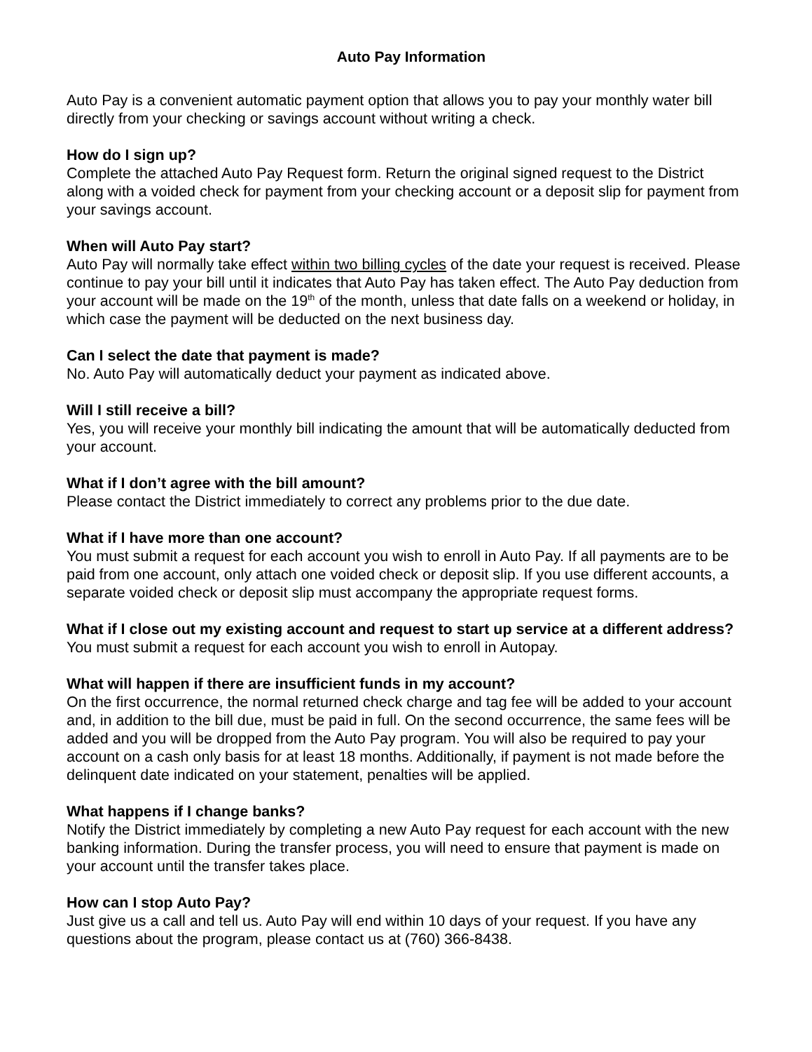Auto Pay Information
Auto Pay is a convenient automatic payment option that allows you to pay your monthly water bill directly from your checking or savings account without writing a check.
How do I sign up?
Complete the attached Auto Pay Request form. Return the original signed request to the District along with a voided check for payment from your checking account or a deposit slip for payment from your savings account.
When will Auto Pay start?
Auto Pay will normally take effect within two billing cycles of the date your request is received. Please continue to pay your bill until it indicates that Auto Pay has taken effect. The Auto Pay deduction from your account will be made on the 19<sup>th</sup> of the month, unless that date falls on a weekend or holiday, in which case the payment will be deducted on the next business day.
Can I select the date that payment is made?
No. Auto Pay will automatically deduct your payment as indicated above.
Will I still receive a bill?
Yes, you will receive your monthly bill indicating the amount that will be automatically deducted from your account.
What if I don’t agree with the bill amount?
Please contact the District immediately to correct any problems prior to the due date.
What if I have more than one account?
You must submit a request for each account you wish to enroll in Auto Pay. If all payments are to be paid from one account, only attach one voided check or deposit slip. If you use different accounts, a separate voided check or deposit slip must accompany the appropriate request forms.
What if I close out my existing account and request to start up service at a different address?
You must submit a request for each account you wish to enroll in Autopay.
What will happen if there are insufficient funds in my account?
On the first occurrence, the normal returned check charge and tag fee will be added to your account and, in addition to the bill due, must be paid in full. On the second occurrence, the same fees will be added and you will be dropped from the Auto Pay program. You will also be required to pay your account on a cash only basis for at least 18 months. Additionally, if payment is not made before the delinquent date indicated on your statement, penalties will be applied.
What happens if I change banks?
Notify the District immediately by completing a new Auto Pay request for each account with the new banking information. During the transfer process, you will need to ensure that payment is made on your account until the transfer takes place.
How can I stop Auto Pay?
Just give us a call and tell us. Auto Pay will end within 10 days of your request. If you have any questions about the program, please contact us at (760) 366-8438.